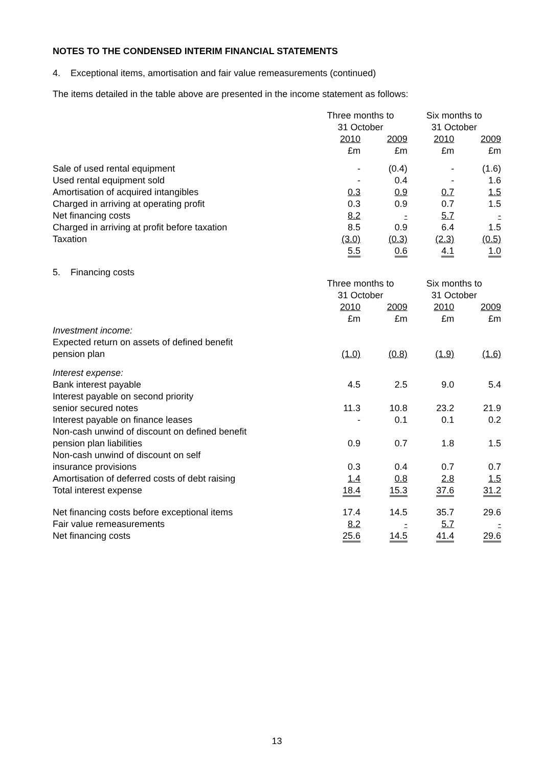NOTES TO THE CONDENSED INTERIM FINANCIAL STATEMENTS
4. Exceptional items, amortisation and fair value remeasurements (continued)
The items detailed in the table above are presented in the income statement as follows:
| | Three months to 31 October | | Six months to 31 October | |
| | 2010 £m | 2009 £m | 2010 £m | 2009 £m |
| Sale of used rental equipment | - | (0.4) | - | (1.6) |
| Used rental equipment sold | - | 0.4 | - | 1.6 |
| Amortisation of acquired intangibles | 0.3 | 0.9 | 0.7 | 1.5 |
| Charged in arriving at operating profit | 0.3 | 0.9 | 0.7 | 1.5 |
| Net financing costs | 8.2 | - | 5.7 | - |
| Charged in arriving at profit before taxation | 8.5 | 0.9 | 6.4 | 1.5 |
| Taxation | (3.0) | (0.3) | (2.3) | (0.5) |
| | 5.5 | 0.6 | 4.1 | 1.0 |
5. Financing costs
| | Three months to 31 October | | Six months to 31 October | |
| | 2010 £m | 2009 £m | 2010 £m | 2009 £m |
| Investment income: | | | | |
| Expected return on assets of defined benefit pension plan | (1.0) | (0.8) | (1.9) | (1.6) |
| Interest expense: | | | | |
| Bank interest payable | 4.5 | 2.5 | 9.0 | 5.4 |
| Interest payable on second priority senior secured notes | 11.3 | 10.8 | 23.2 | 21.9 |
| Interest payable on finance leases | - | 0.1 | 0.1 | 0.2 |
| Non-cash unwind of discount on defined benefit pension plan liabilities | 0.9 | 0.7 | 1.8 | 1.5 |
| Non-cash unwind of discount on self insurance provisions | 0.3 | 0.4 | 0.7 | 0.7 |
| Amortisation of deferred costs of debt raising | 1.4 | 0.8 | 2.8 | 1.5 |
| Total interest expense | 18.4 | 15.3 | 37.6 | 31.2 |
| Net financing costs before exceptional items | 17.4 | 14.5 | 35.7 | 29.6 |
| Fair value remeasurements | 8.2 | - | 5.7 | - |
| Net financing costs | 25.6 | 14.5 | 41.4 | 29.6 |
13